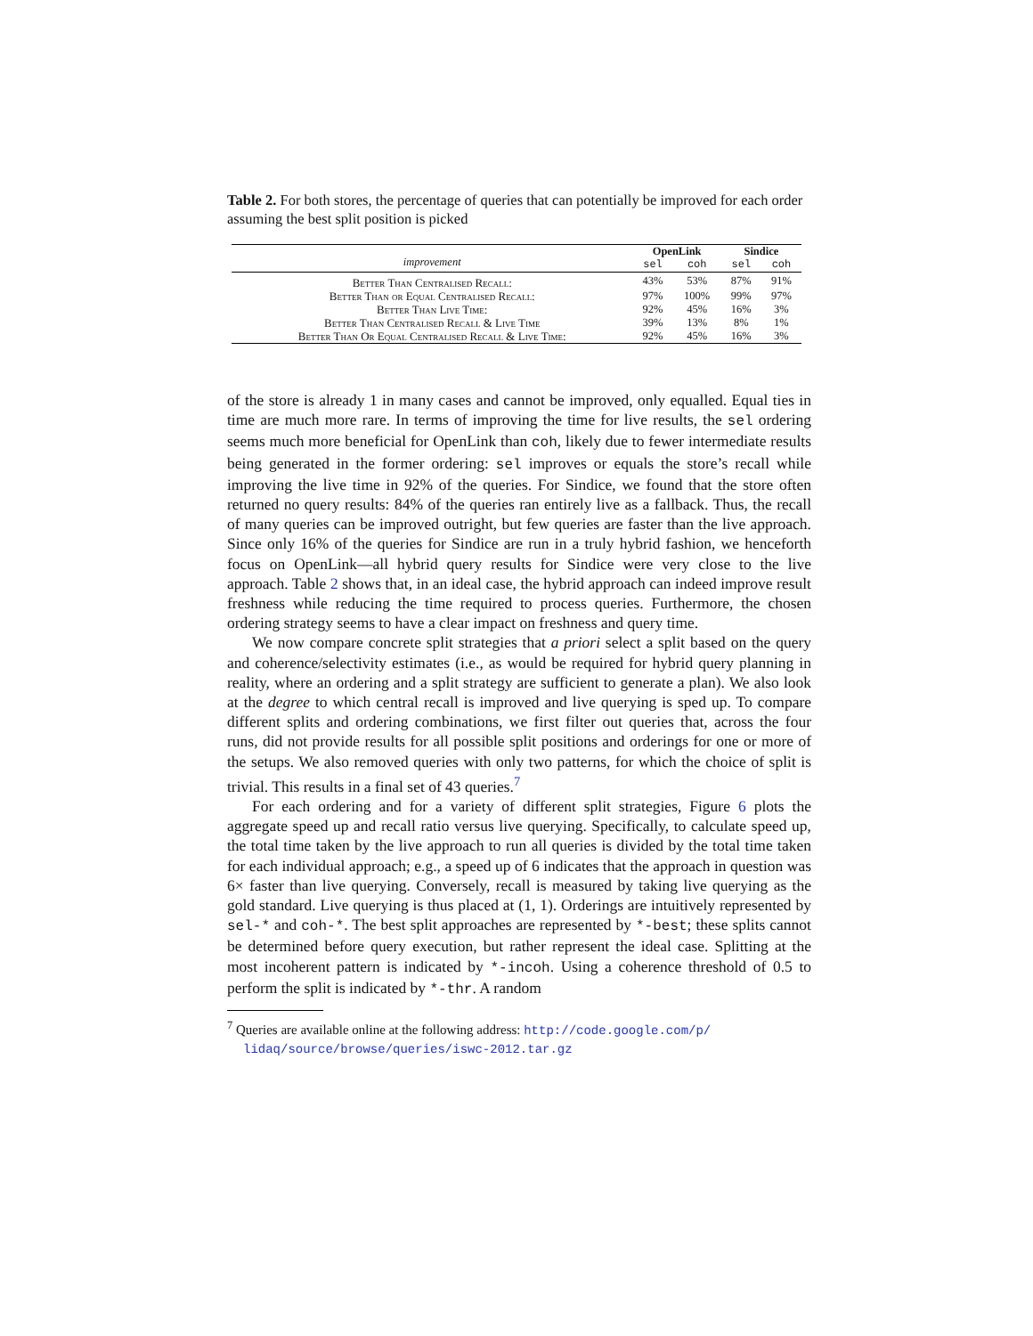Table 2. For both stores, the percentage of queries that can potentially be improved for each order assuming the best split position is picked
| improvement | OpenLink | | Sindice | |
| --- | --- | --- | --- | --- |
| | sel | coh | sel | coh |
| Better Than Centralised Recall: | 43% | 53% | 87% | 91% |
| Better Than or Equal Centralised Recall: | 97% | 100% | 99% | 97% |
| Better Than Live Time: | 92% | 45% | 16% | 3% |
| Better Than Centralised Recall & Live Time | 39% | 13% | 8% | 1% |
| Better Than Or Equal Centralised Recall & Live Time: | 92% | 45% | 16% | 3% |
of the store is already 1 in many cases and cannot be improved, only equalled. Equal ties in time are much more rare. In terms of improving the time for live results, the sel ordering seems much more beneficial for OpenLink than coh, likely due to fewer intermediate results being generated in the former ordering: sel improves or equals the store’s recall while improving the live time in 92% of the queries. For Sindice, we found that the store often returned no query results: 84% of the queries ran entirely live as a fallback. Thus, the recall of many queries can be improved outright, but few queries are faster than the live approach. Since only 16% of the queries for Sindice are run in a truly hybrid fashion, we henceforth focus on OpenLink—all hybrid query results for Sindice were very close to the live approach. Table 2 shows that, in an ideal case, the hybrid approach can indeed improve result freshness while reducing the time required to process queries. Furthermore, the chosen ordering strategy seems to have a clear impact on freshness and query time.
We now compare concrete split strategies that a priori select a split based on the query and coherence/selectivity estimates (i.e., as would be required for hybrid query planning in reality, where an ordering and a split strategy are sufficient to generate a plan). We also look at the degree to which central recall is improved and live querying is sped up. To compare different splits and ordering combinations, we first filter out queries that, across the four runs, did not provide results for all possible split positions and orderings for one or more of the setups. We also removed queries with only two patterns, for which the choice of split is trivial. This results in a final set of 43 queries.<sup>7</sup>
For each ordering and for a variety of different split strategies, Figure 6 plots the aggregate speed up and recall ratio versus live querying. Specifically, to calculate speed up, the total time taken by the live approach to run all queries is divided by the total time taken for each individual approach; e.g., a speed up of 6 indicates that the approach in question was 6× faster than live querying. Conversely, recall is measured by taking live querying as the gold standard. Live querying is thus placed at (1, 1). Orderings are intuitively represented by sel-* and coh-*. The best split approaches are represented by *-best; these splits cannot be determined before query execution, but rather represent the ideal case. Splitting at the most incoherent pattern is indicated by *-incoh. Using a coherence threshold of 0.5 to perform the split is indicated by *-thr. A random
<sup>7</sup> Queries are available online at the following address: http://code.google.com/p/ lidaq/source/browse/queries/iswc-2012.tar.gz